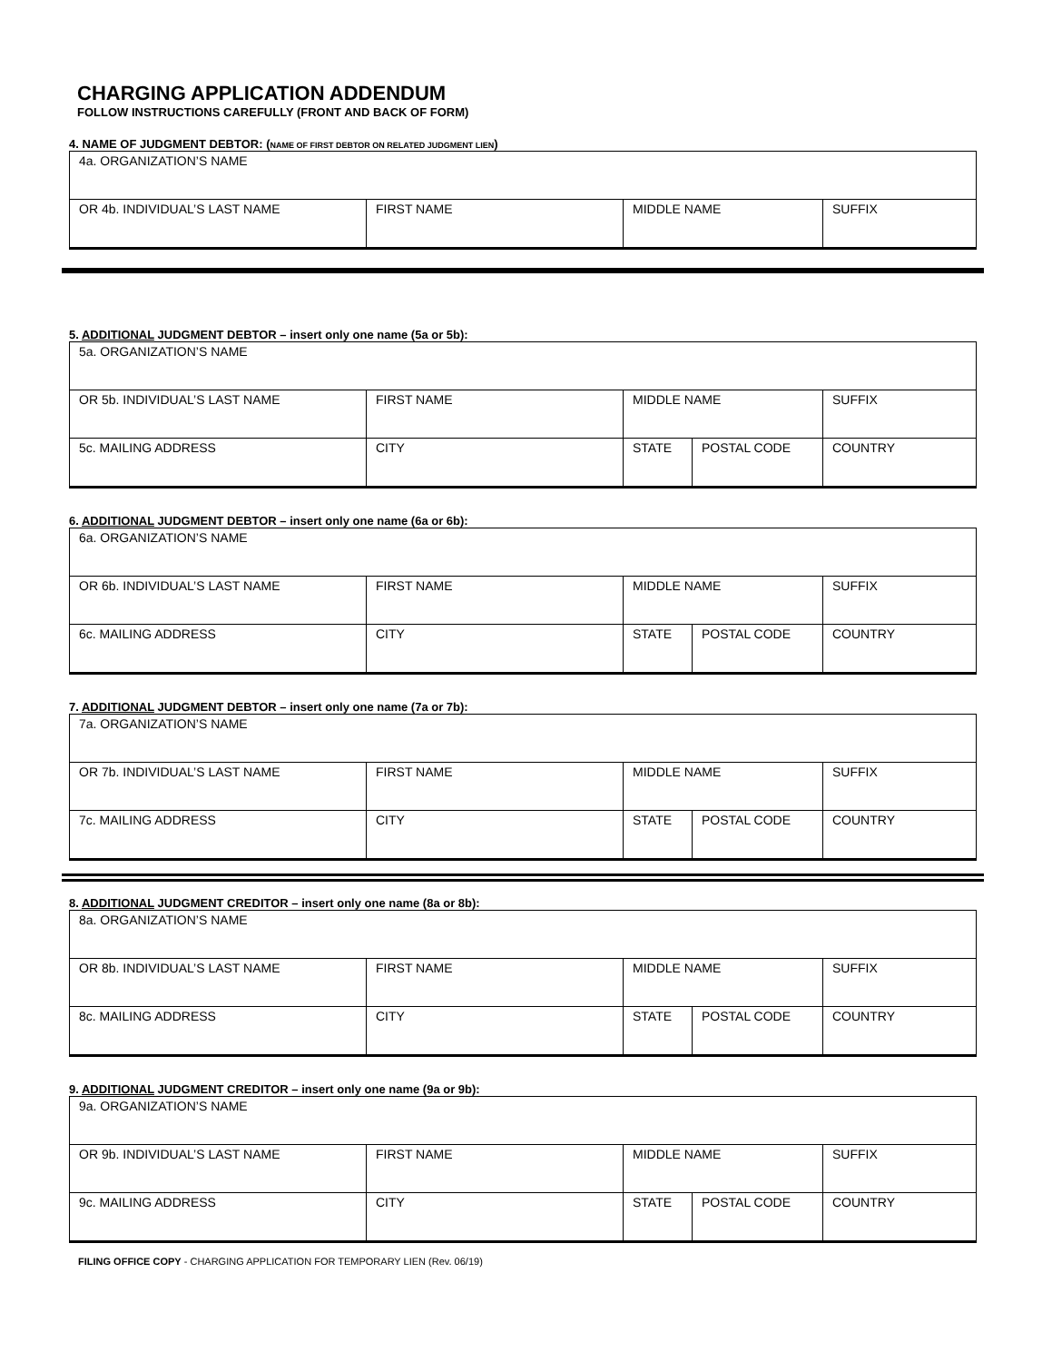CHARGING APPLICATION ADDENDUM
FOLLOW INSTRUCTIONS CAREFULLY (FRONT AND BACK OF FORM)
4. NAME OF JUDGMENT DEBTOR: (NAME OF FIRST DEBTOR ON RELATED JUDGMENT LIEN)
| 4a. ORGANIZATION’S NAME | | | |
| OR 4b. INDIVIDUAL’S LAST NAME | FIRST NAME | MIDDLE NAME | SUFFIX |
5. ADDITIONAL JUDGMENT DEBTOR – insert only one name (5a or 5b):
| 5a. ORGANIZATION’S NAME | | | | |
| OR 5b. INDIVIDUAL’S LAST NAME | FIRST NAME | MIDDLE NAME | | SUFFIX |
| 5c. MAILING ADDRESS | CITY | STATE | POSTAL CODE | COUNTRY |
6. ADDITIONAL JUDGMENT DEBTOR – insert only one name (6a or 6b):
| 6a. ORGANIZATION’S NAME | | | | |
| OR 6b. INDIVIDUAL’S LAST NAME | FIRST NAME | MIDDLE NAME | | SUFFIX |
| 6c. MAILING ADDRESS | CITY | STATE | POSTAL CODE | COUNTRY |
7. ADDITIONAL JUDGMENT DEBTOR – insert only one name (7a or 7b):
| 7a. ORGANIZATION’S NAME | | | | |
| OR 7b. INDIVIDUAL’S LAST NAME | FIRST NAME | MIDDLE NAME | | SUFFIX |
| 7c. MAILING ADDRESS | CITY | STATE | POSTAL CODE | COUNTRY |
8. ADDITIONAL JUDGMENT CREDITOR – insert only one name (8a or 8b):
| 8a. ORGANIZATION’S NAME | | | | |
| OR 8b. INDIVIDUAL’S LAST NAME | FIRST NAME | MIDDLE NAME | | SUFFIX |
| 8c. MAILING ADDRESS | CITY | STATE | POSTAL CODE | COUNTRY |
9. ADDITIONAL JUDGMENT CREDITOR – insert only one name (9a or 9b):
| 9a. ORGANIZATION’S NAME | | | | |
| OR 9b. INDIVIDUAL’S LAST NAME | FIRST NAME | MIDDLE NAME | | SUFFIX |
| 9c. MAILING ADDRESS | CITY | STATE | POSTAL CODE | COUNTRY |
FILING OFFICE COPY - CHARGING APPLICATION FOR TEMPORARY LIEN (Rev. 06/19)